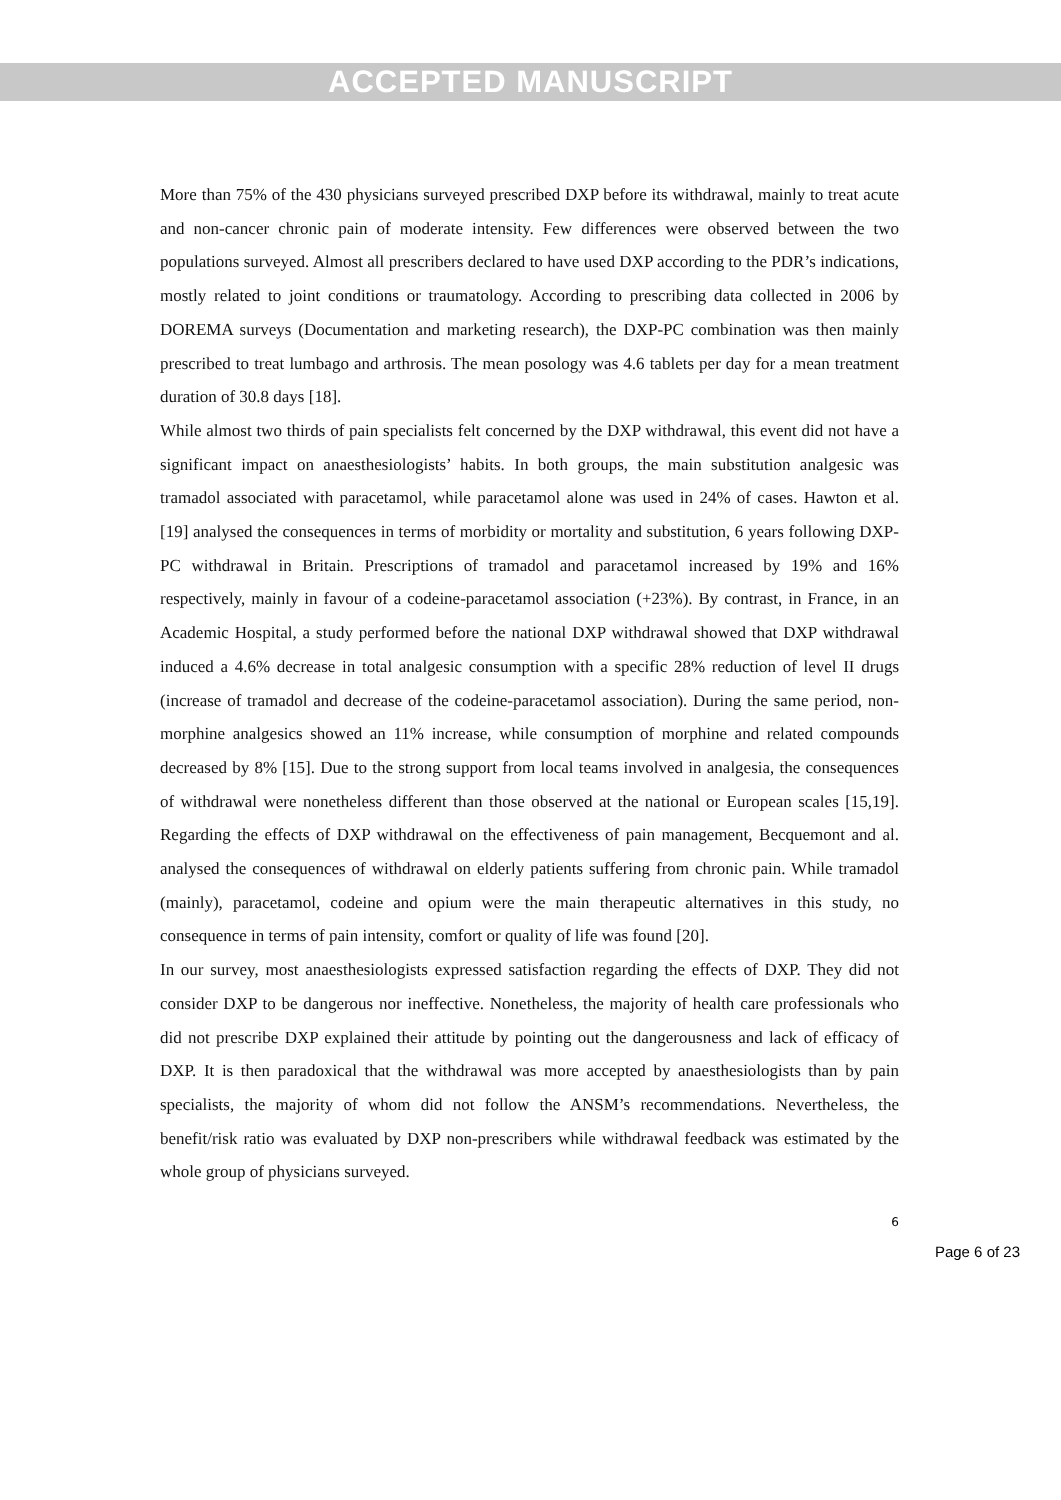ACCEPTED MANUSCRIPT
More than 75% of the 430 physicians surveyed prescribed DXP before its withdrawal, mainly to treat acute and non-cancer chronic pain of moderate intensity. Few differences were observed between the two populations surveyed. Almost all prescribers declared to have used DXP according to the PDR’s indications, mostly related to joint conditions or traumatology. According to prescribing data collected in 2006 by DOREMA surveys (Documentation and marketing research), the DXP-PC combination was then mainly prescribed to treat lumbago and arthrosis. The mean posology was 4.6 tablets per day for a mean treatment duration of 30.8 days [18].
While almost two thirds of pain specialists felt concerned by the DXP withdrawal, this event did not have a significant impact on anaesthesiologists’ habits. In both groups, the main substitution analgesic was tramadol associated with paracetamol, while paracetamol alone was used in 24% of cases. Hawton et al. [19] analysed the consequences in terms of morbidity or mortality and substitution, 6 years following DXP-PC withdrawal in Britain. Prescriptions of tramadol and paracetamol increased by 19% and 16% respectively, mainly in favour of a codeine-paracetamol association (+23%). By contrast, in France, in an Academic Hospital, a study performed before the national DXP withdrawal showed that DXP withdrawal induced a 4.6% decrease in total analgesic consumption with a specific 28% reduction of level II drugs (increase of tramadol and decrease of the codeine-paracetamol association). During the same period, non-morphine analgesics showed an 11% increase, while consumption of morphine and related compounds decreased by 8% [15]. Due to the strong support from local teams involved in analgesia, the consequences of withdrawal were nonetheless different than those observed at the national or European scales [15,19]. Regarding the effects of DXP withdrawal on the effectiveness of pain management, Becquemont and al. analysed the consequences of withdrawal on elderly patients suffering from chronic pain. While tramadol (mainly), paracetamol, codeine and opium were the main therapeutic alternatives in this study, no consequence in terms of pain intensity, comfort or quality of life was found [20].
In our survey, most anaesthesiologists expressed satisfaction regarding the effects of DXP. They did not consider DXP to be dangerous nor ineffective. Nonetheless, the majority of health care professionals who did not prescribe DXP explained their attitude by pointing out the dangerousness and lack of efficacy of DXP. It is then paradoxical that the withdrawal was more accepted by anaesthesiologists than by pain specialists, the majority of whom did not follow the ANSM’s recommendations. Nevertheless, the benefit/risk ratio was evaluated by DXP non-prescribers while withdrawal feedback was estimated by the whole group of physicians surveyed.
6
Page 6 of 23